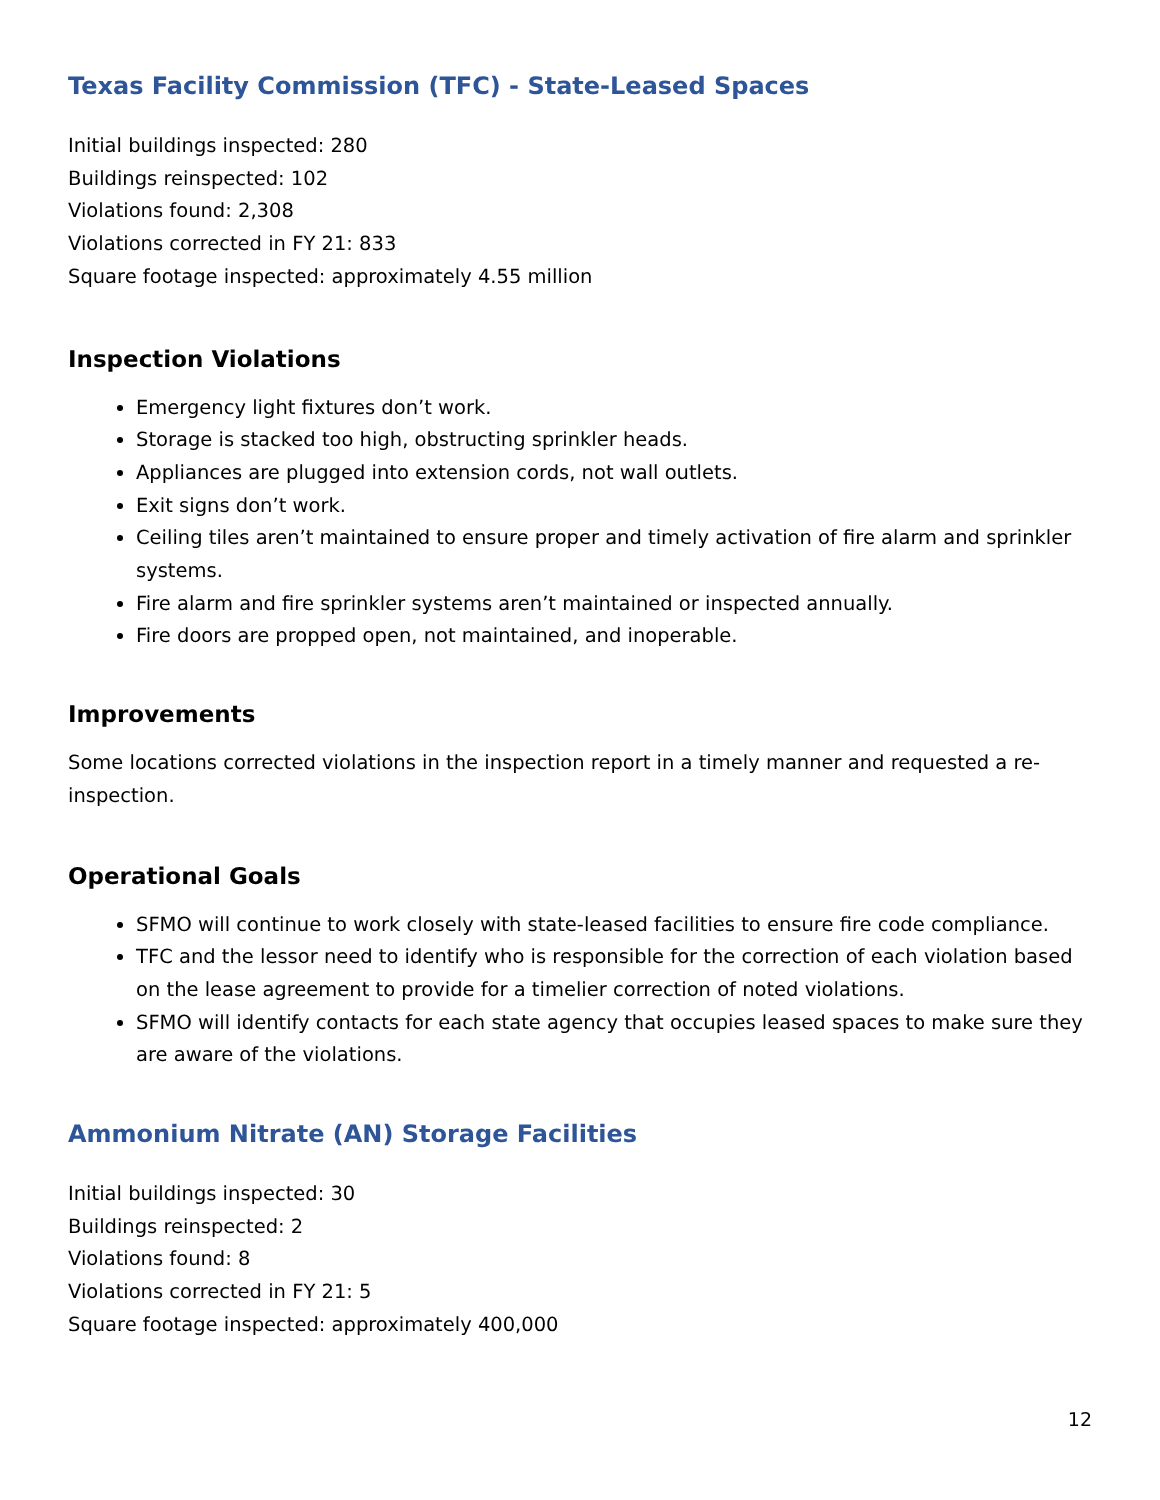Texas Facility Commission (TFC) - State-Leased Spaces
Initial buildings inspected: 280
Buildings reinspected: 102
Violations found: 2,308
Violations corrected in FY 21: 833
Square footage inspected: approximately 4.55 million
Inspection Violations
Emergency light fixtures don’t work.
Storage is stacked too high, obstructing sprinkler heads.
Appliances are plugged into extension cords, not wall outlets.
Exit signs don’t work.
Ceiling tiles aren’t maintained to ensure proper and timely activation of fire alarm and sprinkler systems.
Fire alarm and fire sprinkler systems aren’t maintained or inspected annually.
Fire doors are propped open, not maintained, and inoperable.
Improvements
Some locations corrected violations in the inspection report in a timely manner and requested a re-inspection.
Operational Goals
SFMO will continue to work closely with state-leased facilities to ensure fire code compliance.
TFC and the lessor need to identify who is responsible for the correction of each violation based on the lease agreement to provide for a timelier correction of noted violations.
SFMO will identify contacts for each state agency that occupies leased spaces to make sure they are aware of the violations.
Ammonium Nitrate (AN) Storage Facilities
Initial buildings inspected: 30
Buildings reinspected: 2
Violations found: 8
Violations corrected in FY 21: 5
Square footage inspected: approximately 400,000
12